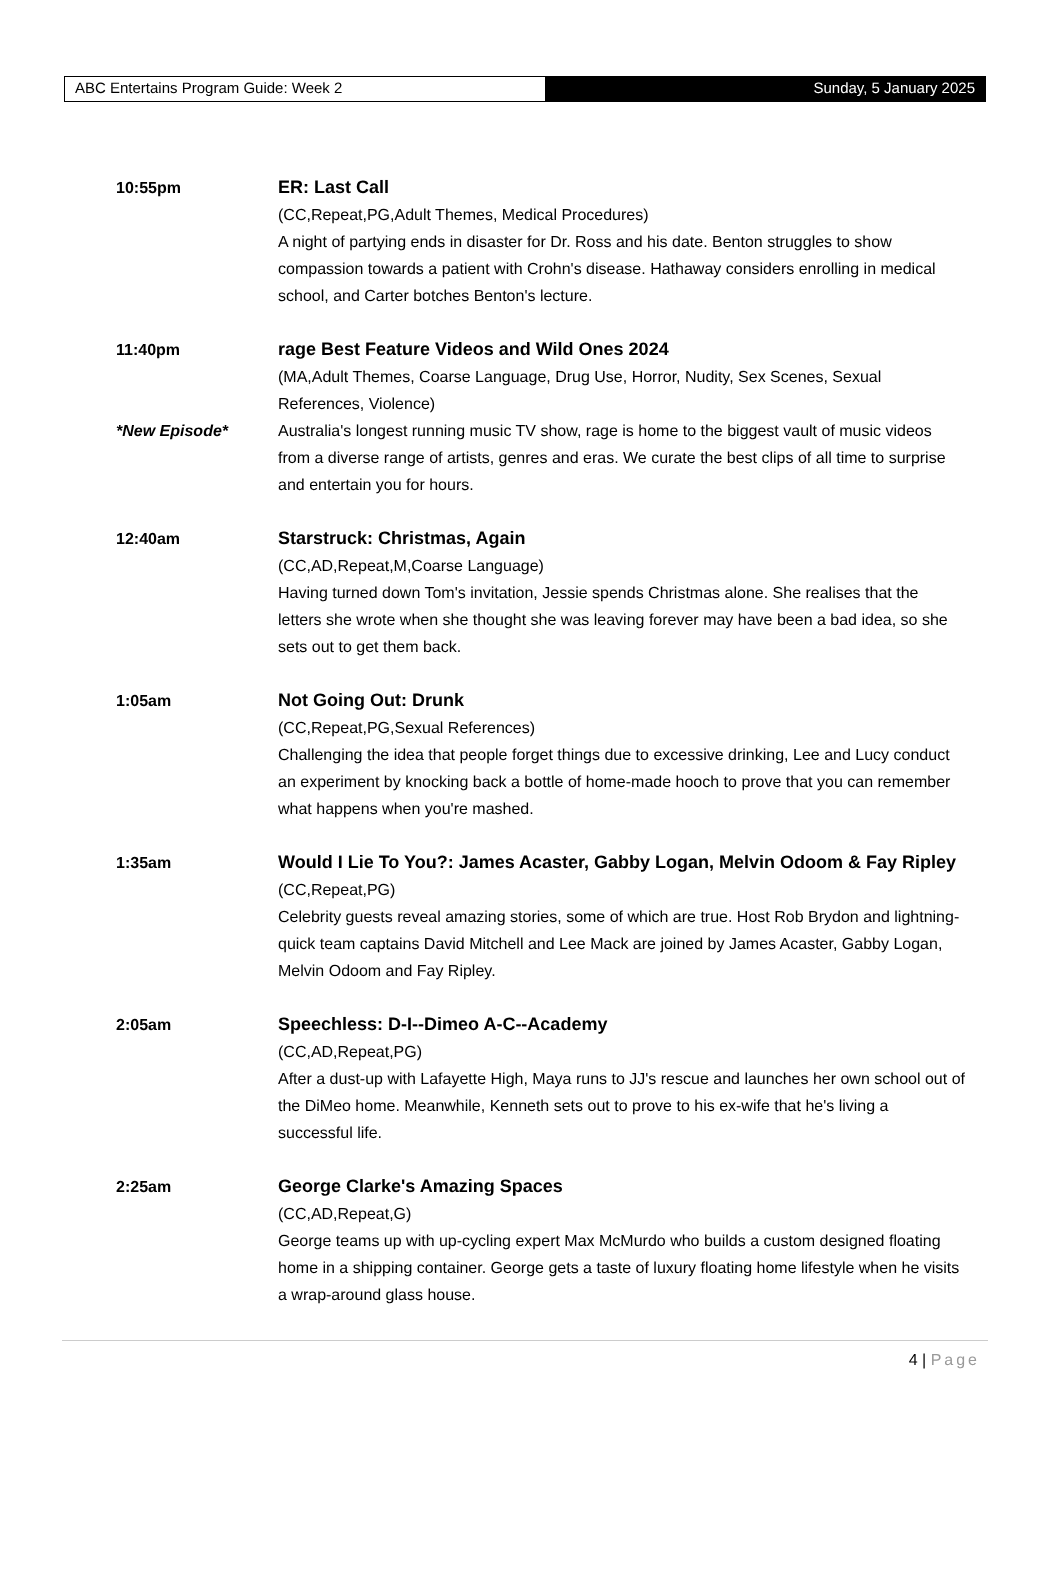ABC Entertains Program Guide: Week 2 Sunday, 5 January 2025
10:55pm ER: Last Call
(CC,Repeat,PG,Adult Themes, Medical Procedures)
A night of partying ends in disaster for Dr. Ross and his date. Benton struggles to show compassion towards a patient with Crohn's disease. Hathaway considers enrolling in medical school, and Carter botches Benton's lecture.
11:40pm
*New Episode*
rage Best Feature Videos and Wild Ones 2024
(MA,Adult Themes, Coarse Language, Drug Use, Horror, Nudity, Sex Scenes, Sexual References, Violence)
Australia's longest running music TV show, rage is home to the biggest vault of music videos from a diverse range of artists, genres and eras. We curate the best clips of all time to surprise and entertain you for hours.
12:40am Starstruck: Christmas, Again
(CC,AD,Repeat,M,Coarse Language)
Having turned down Tom's invitation, Jessie spends Christmas alone. She realises that the letters she wrote when she thought she was leaving forever may have been a bad idea, so she sets out to get them back.
1:05am Not Going Out: Drunk
(CC,Repeat,PG,Sexual References)
Challenging the idea that people forget things due to excessive drinking, Lee and Lucy conduct an experiment by knocking back a bottle of home-made hooch to prove that you can remember what happens when you're mashed.
1:35am Would I Lie To You?: James Acaster, Gabby Logan, Melvin Odoom & Fay Ripley
(CC,Repeat,PG)
Celebrity guests reveal amazing stories, some of which are true. Host Rob Brydon and lightning-quick team captains David Mitchell and Lee Mack are joined by James Acaster, Gabby Logan, Melvin Odoom and Fay Ripley.
2:05am Speechless: D-I--Dimeo A-C--Academy
(CC,AD,Repeat,PG)
After a dust-up with Lafayette High, Maya runs to JJ's rescue and launches her own school out of the DiMeo home. Meanwhile, Kenneth sets out to prove to his ex-wife that he's living a successful life.
2:25am George Clarke's Amazing Spaces
(CC,AD,Repeat,G)
George teams up with up-cycling expert Max McMurdo who builds a custom designed floating home in a shipping container. George gets a taste of luxury floating home lifestyle when he visits a wrap-around glass house.
4 | Page